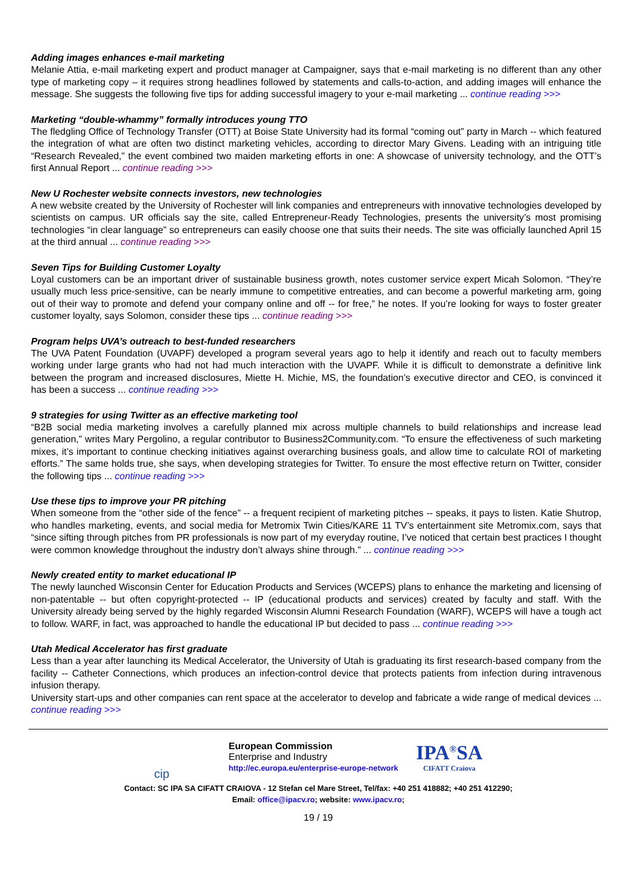Adding images enhances e-mail marketing
Melanie Attia, e-mail marketing expert and product manager at Campaigner, says that e-mail marketing is no different than any other type of marketing copy – it requires strong headlines followed by statements and calls-to-action, and adding images will enhance the message. She suggests the following five tips for adding successful imagery to your e-mail marketing ... continue reading >>>
Marketing “double-whammy” formally introduces young TTO
The fledgling Office of Technology Transfer (OTT) at Boise State University had its formal “coming out” party in March -- which featured the integration of what are often two distinct marketing vehicles, according to director Mary Givens. Leading with an intriguing title “Research Revealed,” the event combined two maiden marketing efforts in one: A showcase of university technology, and the OTT’s first Annual Report ... continue reading >>>
New U Rochester website connects investors, new technologies
A new website created by the University of Rochester will link companies and entrepreneurs with innovative technologies developed by scientists on campus. UR officials say the site, called Entrepreneur-Ready Technologies, presents the university’s most promising technologies “in clear language” so entrepreneurs can easily choose one that suits their needs. The site was officially launched April 15 at the third annual ... continue reading >>>
Seven Tips for Building Customer Loyalty
Loyal customers can be an important driver of sustainable business growth, notes customer service expert Micah Solomon. “They’re usually much less price-sensitive, can be nearly immune to competitive entreaties, and can become a powerful marketing arm, going out of their way to promote and defend your company online and off -- for free,” he notes. If you’re looking for ways to foster greater customer loyalty, says Solomon, consider these tips ... continue reading >>>
Program helps UVA’s outreach to best-funded researchers
The UVA Patent Foundation (UVAPF) developed a program several years ago to help it identify and reach out to faculty members working under large grants who had not had much interaction with the UVAPF. While it is difficult to demonstrate a definitive link between the program and increased disclosures, Miette H. Michie, MS, the foundation’s executive director and CEO, is convinced it has been a success ... continue reading >>>
9 strategies for using Twitter as an effective marketing tool
“B2B social media marketing involves a carefully planned mix across multiple channels to build relationships and increase lead generation,” writes Mary Pergolino, a regular contributor to Business2Community.com. “To ensure the effectiveness of such marketing mixes, it’s important to continue checking initiatives against overarching business goals, and allow time to calculate ROI of marketing efforts.” The same holds true, she says, when developing strategies for Twitter. To ensure the most effective return on Twitter, consider the following tips ... continue reading >>>
Use these tips to improve your PR pitching
When someone from the “other side of the fence” -- a frequent recipient of marketing pitches -- speaks, it pays to listen. Katie Shutrop, who handles marketing, events, and social media for Metromix Twin Cities/KARE 11 TV’s entertainment site Metromix.com, says that “since sifting through pitches from PR professionals is now part of my everyday routine, I’ve noticed that certain best practices I thought were common knowledge throughout the industry don’t always shine through.” ... continue reading >>>
Newly created entity to market educational IP
The newly launched Wisconsin Center for Education Products and Services (WCEPS) plans to enhance the marketing and licensing of non-patentable -- but often copyright-protected -- IP (educational products and services) created by faculty and staff. With the University already being served by the highly regarded Wisconsin Alumni Research Foundation (WARF), WCEPS will have a tough act to follow. WARF, in fact, was approached to handle the educational IP but decided to pass ... continue reading >>>
Utah Medical Accelerator has first graduate
Less than a year after launching its Medical Accelerator, the University of Utah is graduating its first research-based company from the facility -- Catheter Connections, which produces an infection-control device that protects patients from infection during intravenous infusion therapy.
University start-ups and other companies can rent space at the accelerator to develop and fabricate a wide range of medical devices ... continue reading >>>
cip
European Commission
Enterprise and Industry
http://ec.europa.eu/enterprise-europe-network
IPA<sup>®</sup>SA
CIFATT Craiova
Contact: SC IPA SA CIFATT CRAIOVA - 12 Stefan cel Mare Street, Tel/fax: +40 251 418882; +40 251 412290;
Email: office@ipacv.ro; website: www.ipacv.ro;
19 / 19